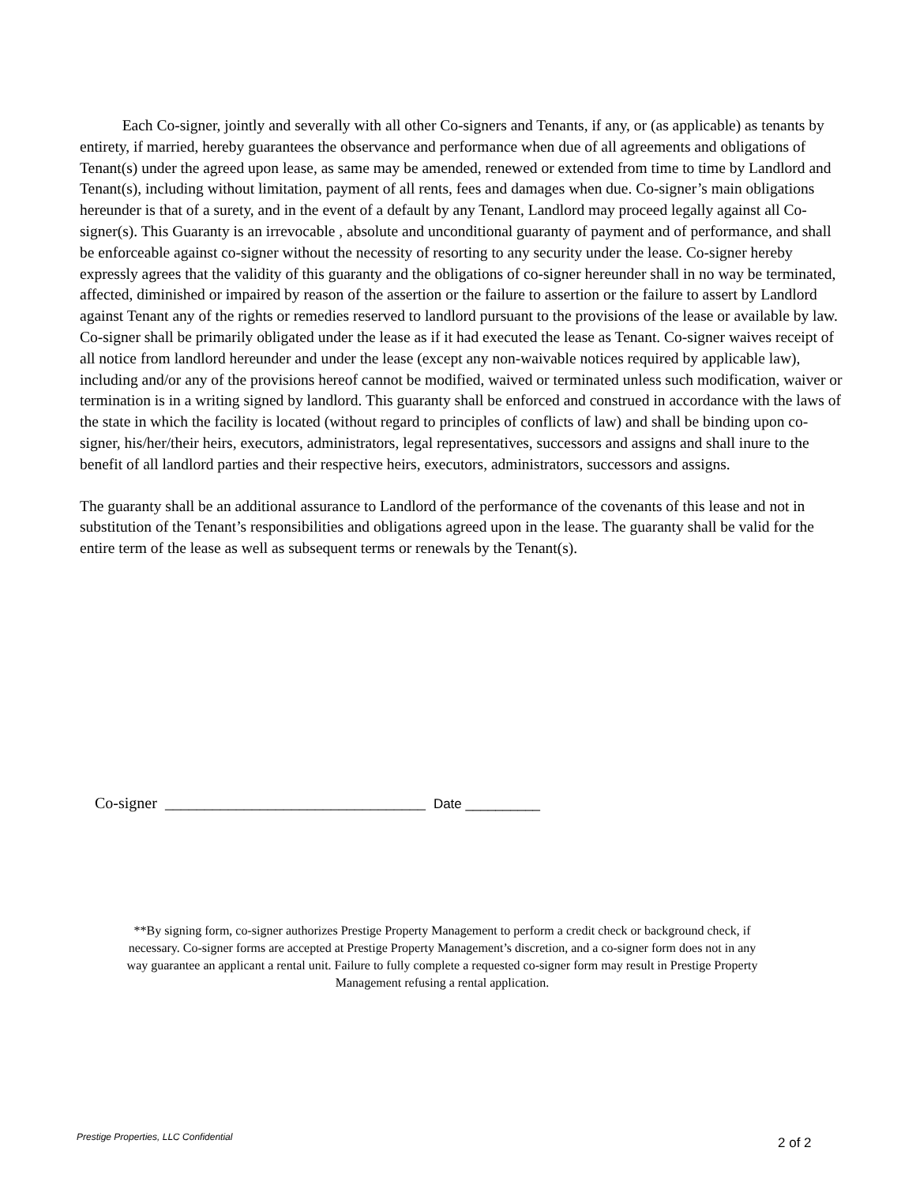Each Co-signer, jointly and severally with all other Co-signers and Tenants, if any, or (as applicable) as tenants by entirety, if married, hereby guarantees the observance and performance when due of all agreements and obligations of Tenant(s) under the agreed upon lease, as same may be amended, renewed or extended from time to time by Landlord and Tenant(s), including without limitation, payment of all rents, fees and damages when due. Co-signer’s main obligations hereunder is that of a surety, and in the event of a default by any Tenant, Landlord may proceed legally against all Co-signer(s). This Guaranty is an irrevocable , absolute and unconditional guaranty of payment and of performance, and shall be enforceable against co-signer without the necessity of resorting to any security under the lease. Co-signer hereby expressly agrees that the validity of this guaranty and the obligations of co-signer hereunder shall in no way be terminated, affected, diminished or impaired by reason of the assertion or the failure to assertion or the failure to assert by Landlord against Tenant any of the rights or remedies reserved to landlord pursuant to the provisions of the lease or available by law. Co-signer shall be primarily obligated under the lease as if it had executed the lease as Tenant. Co-signer waives receipt of all notice from landlord hereunder and under the lease (except any non-waivable notices required by applicable law), including and/or any of the provisions hereof cannot be modified, waived or terminated unless such modification, waiver or termination is in a writing signed by landlord. This guaranty shall be enforced and construed in accordance with the laws of the state in which the facility is located (without regard to principles of conflicts of law) and shall be binding upon co-signer, his/her/their heirs, executors, administrators, legal representatives, successors and assigns and shall inure to the benefit of all landlord parties and their respective heirs, executors, administrators, successors and assigns.
The guaranty shall be an additional assurance to Landlord of the performance of the covenants of this lease and not in substitution of the Tenant’s responsibilities and obligations agreed upon in the lease. The guaranty shall be valid for the entire term of the lease as well as subsequent terms or renewals by the Tenant(s).
Co-signer _________________________________ Date __________
**By signing form, co-signer authorizes Prestige Property Management to perform a credit check or background check, if necessary. Co-signer forms are accepted at Prestige Property Management’s discretion, and a co-signer form does not in any way guarantee an applicant a rental unit. Failure to fully complete a requested co-signer form may result in Prestige Property Management refusing a rental application.
Prestige Properties, LLC Confidential
2 of 2